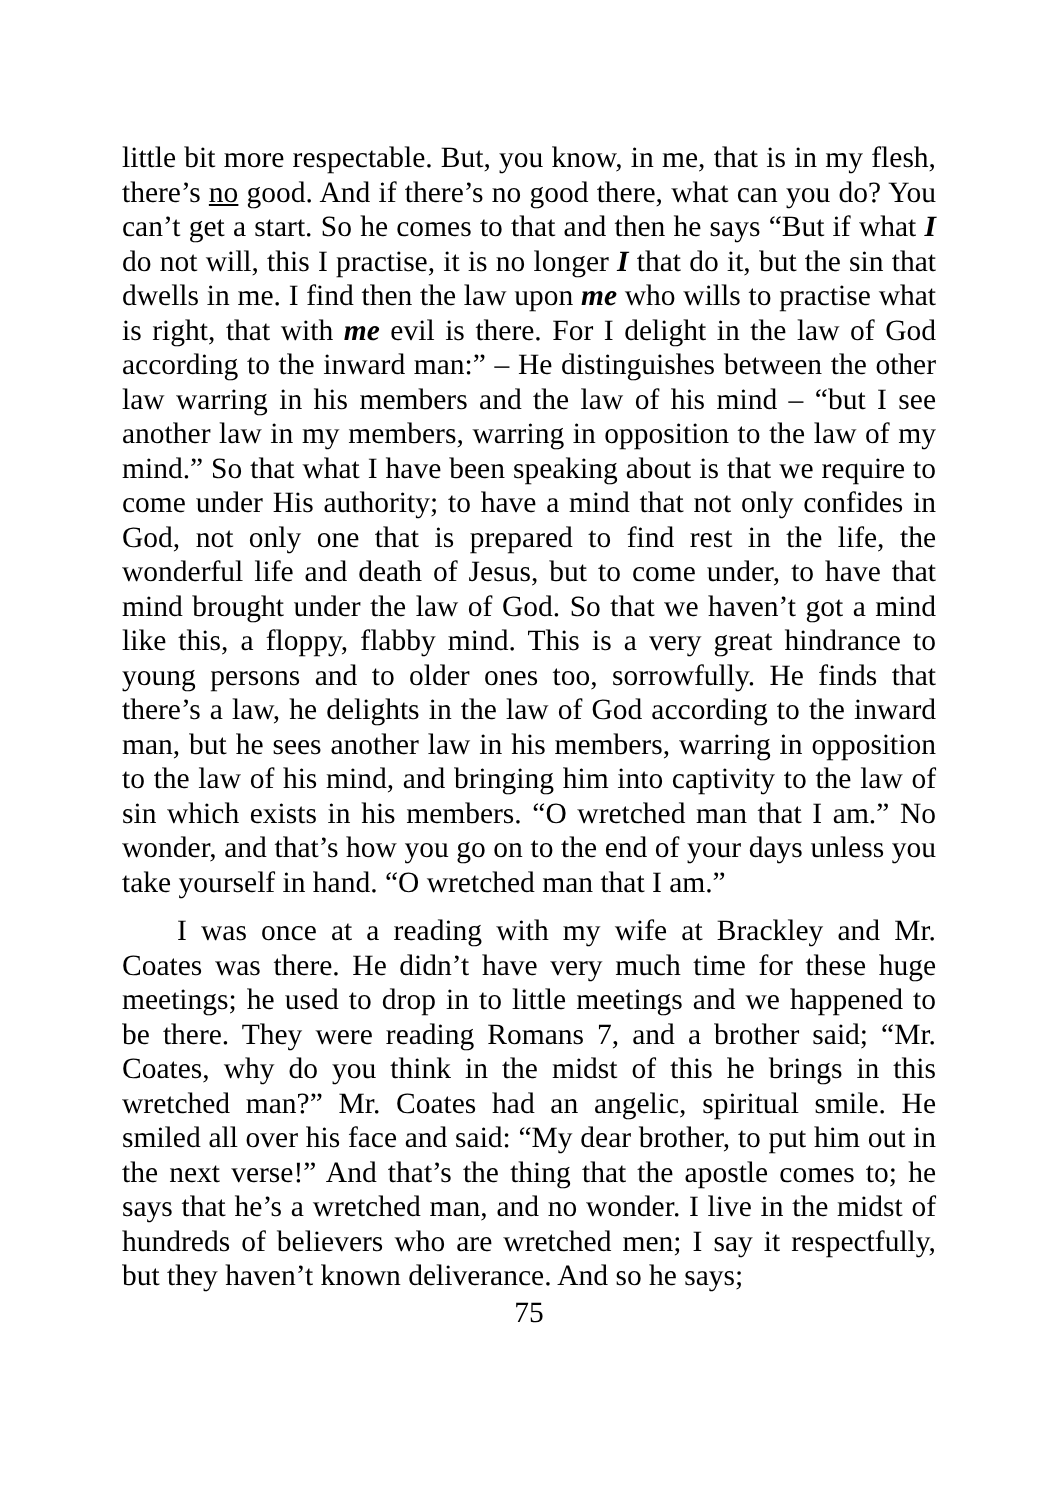little bit more respectable. But, you know, in me, that is in my flesh, there’s no good. And if there’s no good there, what can you do? You can’t get a start. So he comes to that and then he says “But if what I do not will, this I practise, it is no longer I that do it, but the sin that dwells in me. I find then the law upon me who wills to practise what is right, that with me evil is there. For I delight in the law of God according to the inward man:” – He distinguishes between the other law warring in his members and the law of his mind – “but I see another law in my members, warring in opposition to the law of my mind.” So that what I have been speaking about is that we require to come under His authority; to have a mind that not only confides in God, not only one that is prepared to find rest in the life, the wonderful life and death of Jesus, but to come under, to have that mind brought under the law of God. So that we haven’t got a mind like this, a floppy, flabby mind. This is a very great hindrance to young persons and to older ones too, sorrowfully. He finds that there’s a law, he delights in the law of God according to the inward man, but he sees another law in his members, warring in opposition to the law of his mind, and bringing him into captivity to the law of sin which exists in his members. “O wretched man that I am.” No wonder, and that’s how you go on to the end of your days unless you take yourself in hand. “O wretched man that I am.”
I was once at a reading with my wife at Brackley and Mr. Coates was there. He didn’t have very much time for these huge meetings; he used to drop in to little meetings and we happened to be there. They were reading Romans 7, and a brother said; “Mr. Coates, why do you think in the midst of this he brings in this wretched man?” Mr. Coates had an angelic, spiritual smile. He smiled all over his face and said: “My dear brother, to put him out in the next verse!” And that’s the thing that the apostle comes to; he says that he’s a wretched man, and no wonder. I live in the midst of hundreds of believers who are wretched men; I say it respectfully, but they haven’t known deliverance. And so he says;
75